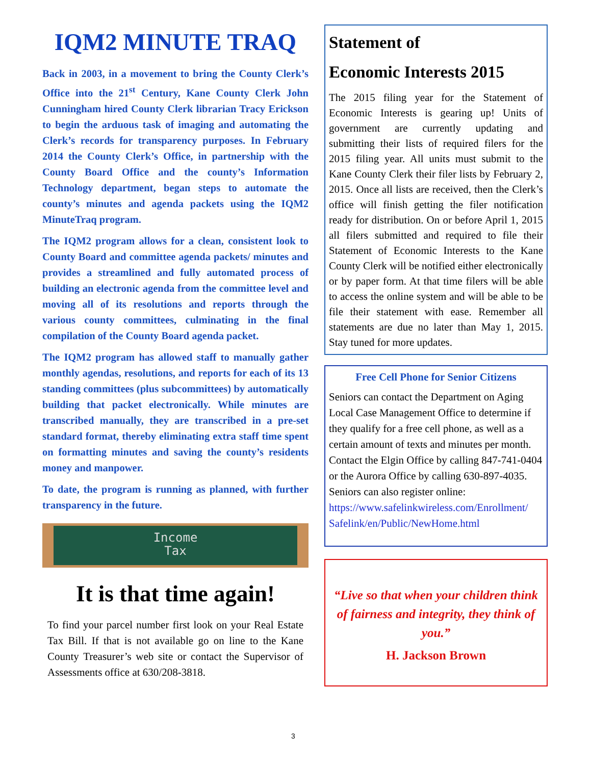IQM2 MINUTE TRAQ
Back in 2003, in a movement to bring the County Clerk’s Office into the 21<sup>st</sup> Century, Kane County Clerk John Cunningham hired County Clerk librarian Tracy Erickson to begin the arduous task of imaging and automating the Clerk’s records for transparency purposes. In February 2014 the County Clerk’s Office, in partnership with the County Board Office and the county’s Information Technology department, began steps to automate the county’s minutes and agenda packets using the IQM2 MinuteTraq program.
The IQM2 program allows for a clean, consistent look to County Board and committee agenda packets/ minutes and provides a streamlined and fully automated process of building an electronic agenda from the committee level and moving all of its resolutions and reports through the various county committees, culminating in the final compilation of the County Board agenda packet.
The IQM2 program has allowed staff to manually gather monthly agendas, resolutions, and reports for each of its 13 standing committees (plus subcommittees) by automatically building that packet electronically. While minutes are transcribed manually, they are transcribed in a pre-set standard format, thereby eliminating extra staff time spent on formatting minutes and saving the county’s residents money and manpower.
To date, the program is running as planned, with further transparency in the future.
Income
Tax
It is that time again!
To find your parcel number first look on your Real Estate Tax Bill. If that is not available go on line to the Kane County Treasurer’s web site or contact the Supervisor of Assessments office at 630/208-3818.
Statement of
Economic Interests 2015
The 2015 filing year for the Statement of Economic Interests is gearing up! Units of government are currently updating and submitting their lists of required filers for the 2015 filing year. All units must submit to the Kane County Clerk their filer lists by February 2, 2015. Once all lists are received, then the Clerk’s office will finish getting the filer notification ready for distribution. On or before April 1, 2015 all filers submitted and required to file their Statement of Economic Interests to the Kane County Clerk will be notified either electronically or by paper form. At that time filers will be able to access the online system and will be able to be file their statement with ease. Remember all statements are due no later than May 1, 2015. Stay tuned for more updates.
Free Cell Phone for Senior Citizens
Seniors can contact the Department on Aging Local Case Management Office to determine if they qualify for a free cell phone, as well as a certain amount of texts and minutes per month. Contact the Elgin Office by calling 847-741-0404 or the Aurora Office by calling 630-897-4035. Seniors can also register online:
https://www.safelinkwireless.com/Enrollment/ Safelink/en/Public/NewHome.html
“Live so that when your children think of fairness and integrity, they think of you.”
H. Jackson Brown
3